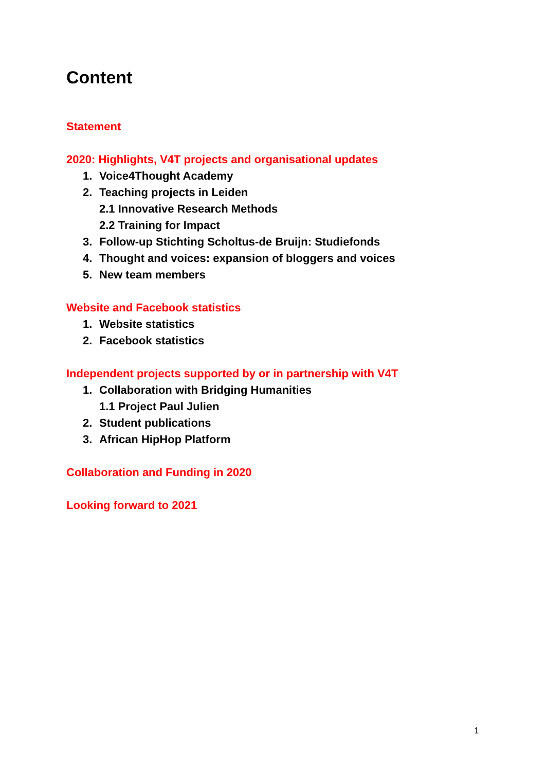Content
Statement
2020: Highlights, V4T projects and organisational updates
1. Voice4Thought Academy
2. Teaching projects in Leiden
2.1 Innovative Research Methods
2.2 Training for Impact
3. Follow-up Stichting Scholtus-de Bruijn: Studiefonds
4. Thought and voices: expansion of bloggers and voices
5. New team members
Website and Facebook statistics
1. Website statistics
2. Facebook statistics
Independent projects supported by or in partnership with V4T
1. Collaboration with Bridging Humanities
1.1 Project Paul Julien
2. Student publications
3. African HipHop Platform
Collaboration and Funding in 2020
Looking forward to 2021
1